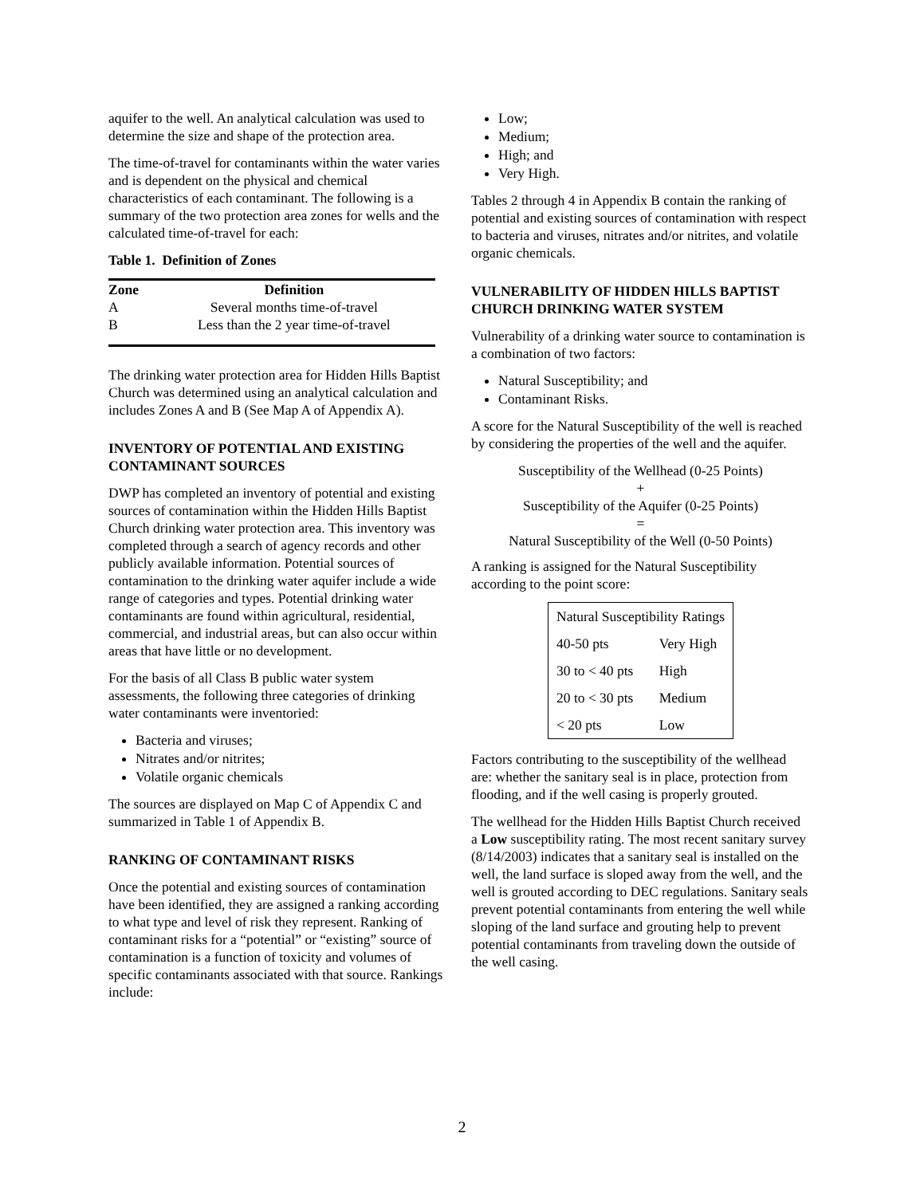aquifer to the well. An analytical calculation was used to determine the size and shape of the protection area.
The time-of-travel for contaminants within the water varies and is dependent on the physical and chemical characteristics of each contaminant. The following is a summary of the two protection area zones for wells and the calculated time-of-travel for each:
Table 1. Definition of Zones
| Zone | Definition |
| --- | --- |
| A | Several months time-of-travel |
| B | Less than the 2 year time-of-travel |
The drinking water protection area for Hidden Hills Baptist Church was determined using an analytical calculation and includes Zones A and B (See Map A of Appendix A).
INVENTORY OF POTENTIAL AND EXISTING CONTAMINANT SOURCES
DWP has completed an inventory of potential and existing sources of contamination within the Hidden Hills Baptist Church drinking water protection area. This inventory was completed through a search of agency records and other publicly available information. Potential sources of contamination to the drinking water aquifer include a wide range of categories and types. Potential drinking water contaminants are found within agricultural, residential, commercial, and industrial areas, but can also occur within areas that have little or no development.
For the basis of all Class B public water system assessments, the following three categories of drinking water contaminants were inventoried:
Bacteria and viruses;
Nitrates and/or nitrites;
Volatile organic chemicals
The sources are displayed on Map C of Appendix C and summarized in Table 1 of Appendix B.
RANKING OF CONTAMINANT RISKS
Once the potential and existing sources of contamination have been identified, they are assigned a ranking according to what type and level of risk they represent. Ranking of contaminant risks for a “potential” or “existing” source of contamination is a function of toxicity and volumes of specific contaminants associated with that source. Rankings include:
Low;
Medium;
High; and
Very High.
Tables 2 through 4 in Appendix B contain the ranking of potential and existing sources of contamination with respect to bacteria and viruses, nitrates and/or nitrites, and volatile organic chemicals.
VULNERABILITY OF HIDDEN HILLS BAPTIST CHURCH DRINKING WATER SYSTEM
Vulnerability of a drinking water source to contamination is a combination of two factors:
Natural Susceptibility; and
Contaminant Risks.
A score for the Natural Susceptibility of the well is reached by considering the properties of the well and the aquifer.
Susceptibility of the Wellhead (0-25 Points)
+
Susceptibility of the Aquifer (0-25 Points)
=
Natural Susceptibility of the Well (0-50 Points)
A ranking is assigned for the Natural Susceptibility according to the point score:
| Natural Susceptibility Ratings | |
| 40-50 pts | Very High |
| 30 to < 40 pts | High |
| 20 to < 30 pts | Medium |
| < 20 pts | Low |
Factors contributing to the susceptibility of the wellhead are: whether the sanitary seal is in place, protection from flooding, and if the well casing is properly grouted.
The wellhead for the Hidden Hills Baptist Church received a Low susceptibility rating. The most recent sanitary survey (8/14/2003) indicates that a sanitary seal is installed on the well, the land surface is sloped away from the well, and the well is grouted according to DEC regulations. Sanitary seals prevent potential contaminants from entering the well while sloping of the land surface and grouting help to prevent potential contaminants from traveling down the outside of the well casing.
2